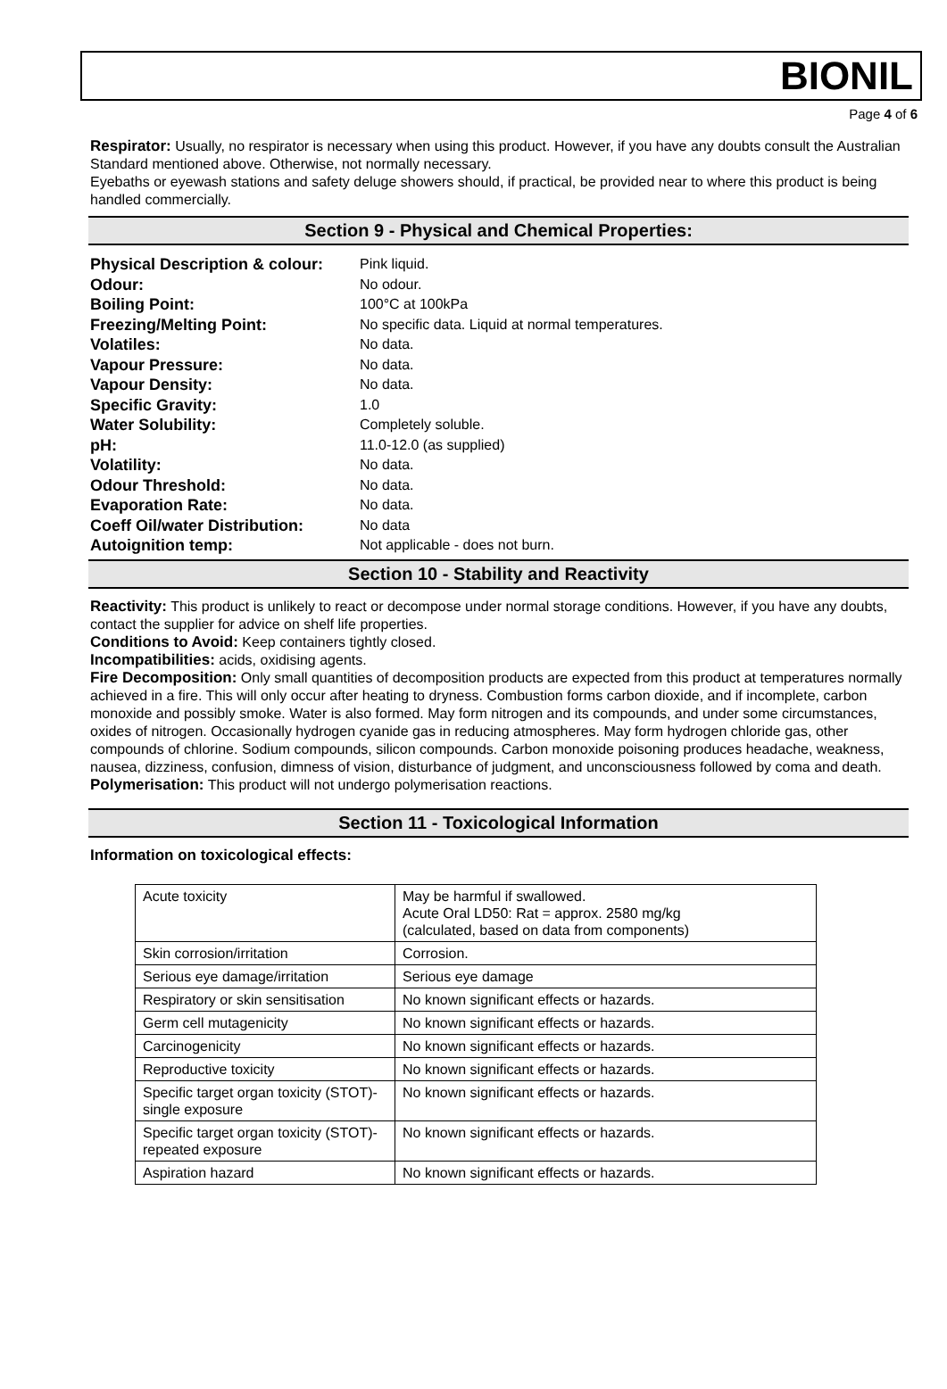BIONIL
Page 4 of 6
Respirator: Usually, no respirator is necessary when using this product. However, if you have any doubts consult the Australian Standard mentioned above. Otherwise, not normally necessary.
Eyebaths or eyewash stations and safety deluge showers should, if practical, be provided near to where this product is being handled commercially.
Section 9 - Physical and Chemical Properties:
| Physical Description & colour: | Pink liquid. |
| Odour: | No odour. |
| Boiling Point: | 100°C at 100kPa |
| Freezing/Melting Point: | No specific data. Liquid at normal temperatures. |
| Volatiles: | No data. |
| Vapour Pressure: | No data. |
| Vapour Density: | No data. |
| Specific Gravity: | 1.0 |
| Water Solubility: | Completely soluble. |
| pH: | 11.0-12.0 (as supplied) |
| Volatility: | No data. |
| Odour Threshold: | No data. |
| Evaporation Rate: | No data. |
| Coeff Oil/water Distribution: | No data |
| Autoignition temp: | Not applicable - does not burn. |
Section 10 - Stability and Reactivity
Reactivity: This product is unlikely to react or decompose under normal storage conditions. However, if you have any doubts, contact the supplier for advice on shelf life properties.
Conditions to Avoid: Keep containers tightly closed.
Incompatibilities: acids, oxidising agents.
Fire Decomposition: Only small quantities of decomposition products are expected from this product at temperatures normally achieved in a fire. This will only occur after heating to dryness. Combustion forms carbon dioxide, and if incomplete, carbon monoxide and possibly smoke. Water is also formed. May form nitrogen and its compounds, and under some circumstances, oxides of nitrogen. Occasionally hydrogen cyanide gas in reducing atmospheres. May form hydrogen chloride gas, other compounds of chlorine. Sodium compounds, silicon compounds. Carbon monoxide poisoning produces headache, weakness, nausea, dizziness, confusion, dimness of vision, disturbance of judgment, and unconsciousness followed by coma and death.
Polymerisation: This product will not undergo polymerisation reactions.
Section 11 - Toxicological Information
Information on toxicological effects:
| Acute toxicity | May be harmful if swallowed. Acute Oral LD50: Rat = approx. 2580 mg/kg (calculated, based on data from components) |
| Skin corrosion/irritation | Corrosion. |
| Serious eye damage/irritation | Serious eye damage |
| Respiratory or skin sensitisation | No known significant effects or hazards. |
| Germ cell mutagenicity | No known significant effects or hazards. |
| Carcinogenicity | No known significant effects or hazards. |
| Reproductive toxicity | No known significant effects or hazards. |
| Specific target organ toxicity (STOT)- single exposure | No known significant effects or hazards. |
| Specific target organ toxicity (STOT)- repeated exposure | No known significant effects or hazards. |
| Aspiration hazard | No known significant effects or hazards. |